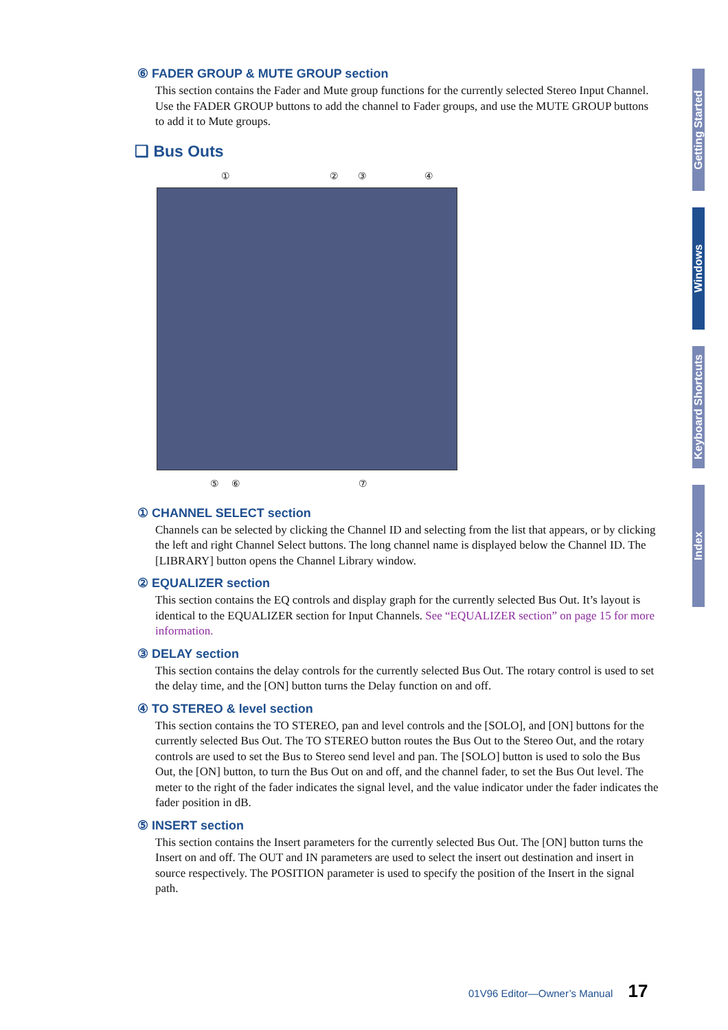⑥ FADER GROUP & MUTE GROUP section
This section contains the Fader and Mute group functions for the currently selected Stereo Input Channel. Use the FADER GROUP buttons to add the channel to Fader groups, and use the MUTE GROUP buttons to add it to Mute groups.
❑ Bus Outs
① ② ③ ④
⑤ ⑥ ⑦
① CHANNEL SELECT section
Channels can be selected by clicking the Channel ID and selecting from the list that appears, or by clicking the left and right Channel Select buttons. The long channel name is displayed below the Channel ID. The [LIBRARY] button opens the Channel Library window.
② EQUALIZER section
This section contains the EQ controls and display graph for the currently selected Bus Out. It’s layout is identical to the EQUALIZER section for Input Channels. See “EQUALIZER section” on page 15 for more information.
③ DELAY section
This section contains the delay controls for the currently selected Bus Out. The rotary control is used to set the delay time, and the [ON] button turns the Delay function on and off.
④ TO STEREO & level section
This section contains the TO STEREO, pan and level controls and the [SOLO], and [ON] buttons for the currently selected Bus Out. The TO STEREO button routes the Bus Out to the Stereo Out, and the rotary controls are used to set the Bus to Stereo send level and pan. The [SOLO] button is used to solo the Bus Out, the [ON] button, to turn the Bus Out on and off, and the channel fader, to set the Bus Out level. The meter to the right of the fader indicates the signal level, and the value indicator under the fader indicates the fader position in dB.
⑤ INSERT section
This section contains the Insert parameters for the currently selected Bus Out. The [ON] button turns the Insert on and off. The OUT and IN parameters are used to select the insert out destination and insert in source respectively. The POSITION parameter is used to specify the position of the Insert in the signal path.
Getting Started
Windows
Keyboard Shortcuts
Index
01V96 Editor—Owner’s Manual 17